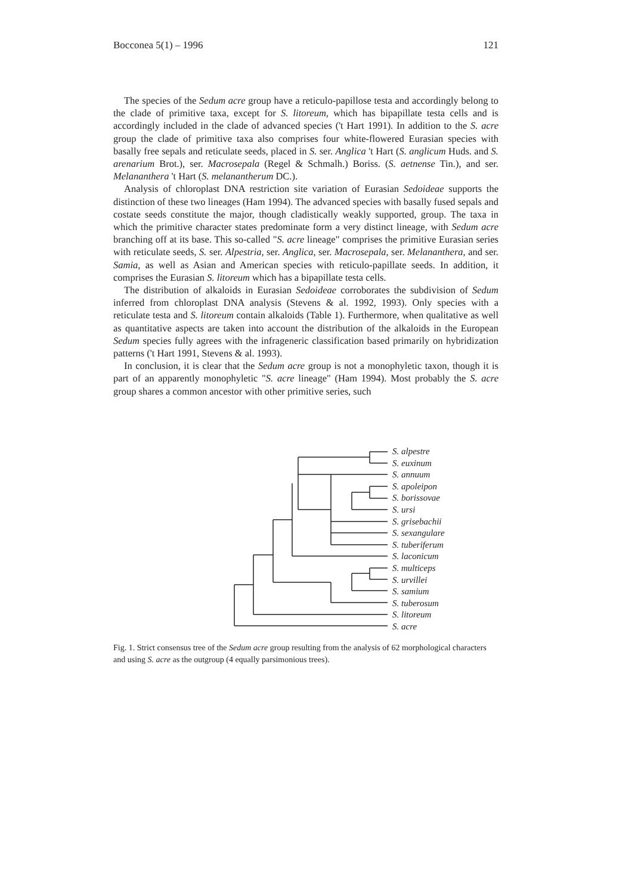Bocconea 5(1) – 1996 121
The species of the Sedum acre group have a reticulo-papillose testa and accordingly belong to the clade of primitive taxa, except for S. litoreum, which has bipapillate testa cells and is accordingly included in the clade of advanced species ('t Hart 1991). In addition to the S. acre group the clade of primitive taxa also comprises four white-flowered Eurasian species with basally free sepals and reticulate seeds, placed in S. ser. Anglica 't Hart (S. anglicum Huds. and S. arenarium Brot.), ser. Macrosepala (Regel & Schmalh.) Boriss. (S. aetnense Tin.), and ser. Melananthera 't Hart (S. melanantherum DC.).
Analysis of chloroplast DNA restriction site variation of Eurasian Sedoideae supports the distinction of these two lineages (Ham 1994). The advanced species with basally fused sepals and costate seeds constitute the major, though cladistically weakly supported, group. The taxa in which the primitive character states predominate form a very distinct lineage, with Sedum acre branching off at its base. This so-called "S. acre lineage" comprises the primitive Eurasian series with reticulate seeds, S. ser. Alpestria, ser. Anglica, ser. Macrosepala, ser. Melananthera, and ser. Samia, as well as Asian and American species with reticulo-papillate seeds. In addition, it comprises the Eurasian S. litoreum which has a bipapillate testa cells.
The distribution of alkaloids in Eurasian Sedoideae corroborates the subdivision of Sedum inferred from chloroplast DNA analysis (Stevens & al. 1992, 1993). Only species with a reticulate testa and S. litoreum contain alkaloids (Table 1). Furthermore, when qualitative as well as quantitative aspects are taken into account the distribution of the alkaloids in the European Sedum species fully agrees with the infrageneric classification based primarily on hybridization patterns ('t Hart 1991, Stevens & al. 1993).
In conclusion, it is clear that the Sedum acre group is not a monophyletic taxon, though it is part of an apparently monophyletic "S. acre lineage" (Ham 1994). Most probably the S. acre group shares a common ancestor with other primitive series, such
S. alpestre
S. euxinum
S. annuum
S. apoleipon
S. borissovae
S. ursi
S. grisebachii
S. sexangulare
S. tuberiferum
S. laconicum
S. multiceps
S. urvillei
S. samium
S. tuberosum
S. litoreum
S. acre
Fig. 1. Strict consensus tree of the Sedum acre group resulting from the analysis of 62 morphological characters and using S. acre as the outgroup (4 equally parsimonious trees).